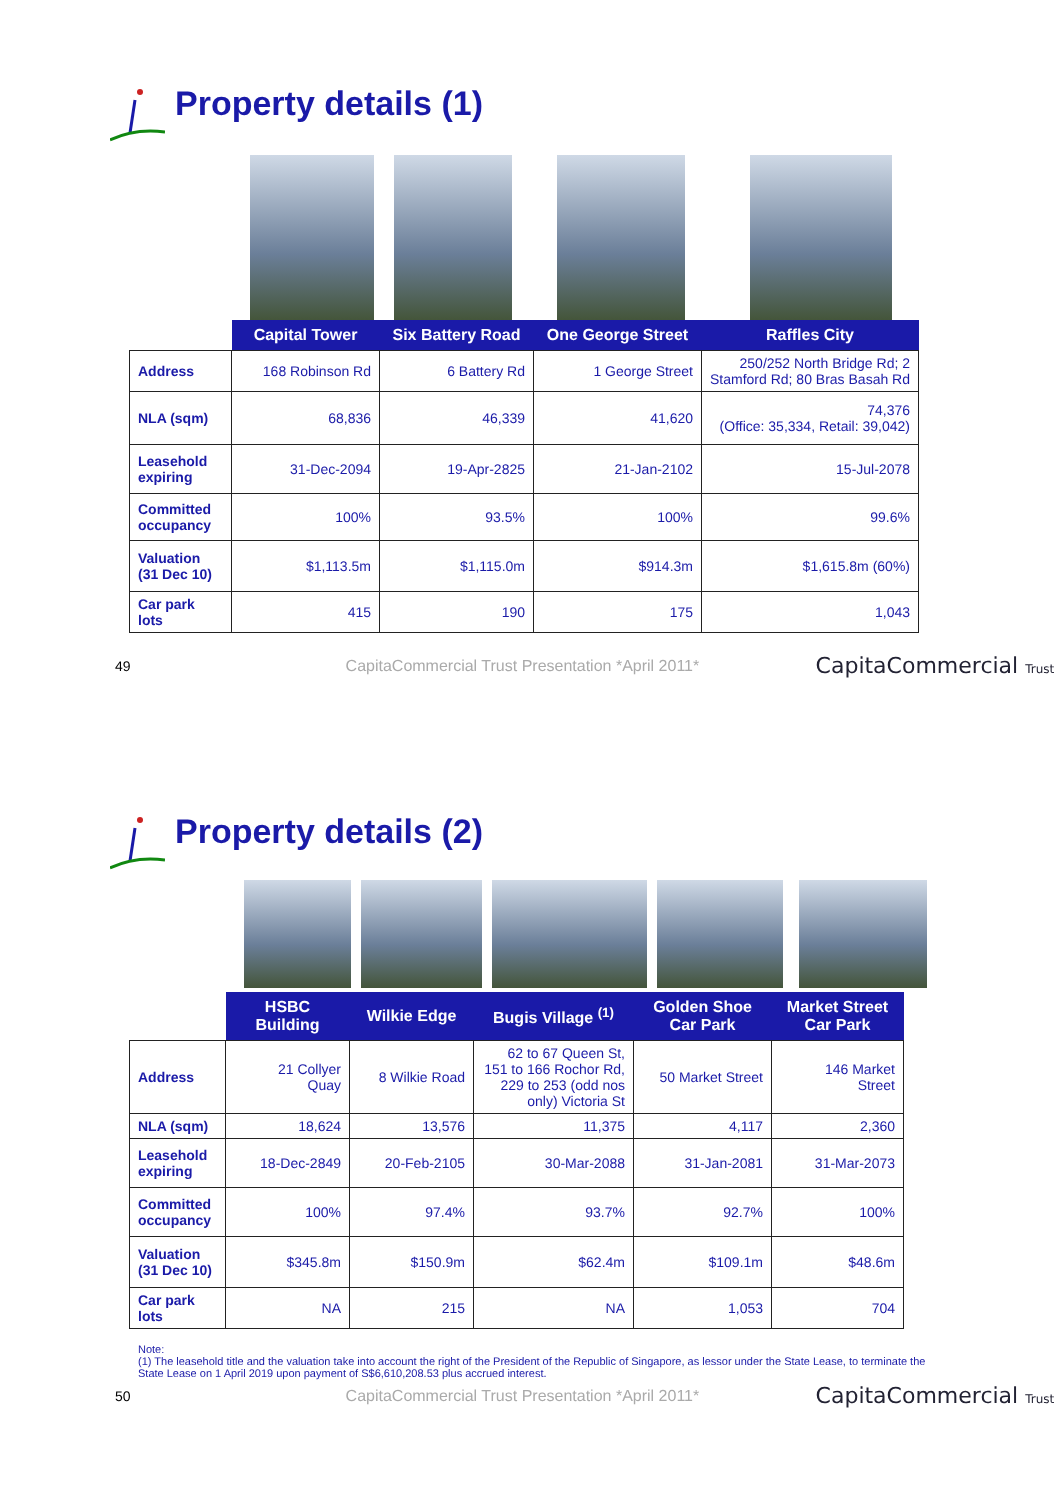Property details (1)
| | Capital Tower | Six Battery Road | One George Street | Raffles City |
| --- | --- | --- | --- | --- |
| Address | 168 Robinson Rd | 6 Battery Rd | 1 George Street | 250/252 North Bridge Rd; 2 Stamford Rd; 80 Bras Basah Rd |
| NLA (sqm) | 68,836 | 46,339 | 41,620 | 74,376 (Office: 35,334, Retail: 39,042) |
| Leasehold expiring | 31-Dec-2094 | 19-Apr-2825 | 21-Jan-2102 | 15-Jul-2078 |
| Committed occupancy | 100% | 93.5% | 100% | 99.6% |
| Valuation (31 Dec 10) | $1,113.5m | $1,115.0m | $914.3m | $1,615.8m (60%) |
| Car park lots | 415 | 190 | 175 | 1,043 |
49 CapitaCommercial Trust Presentation *April 2011* CapitaCommercial Trust
Property details (2)
| | HSBC Building | Wilkie Edge | Bugis Village <sup>(1)</sup> | Golden Shoe Car Park | Market Street Car Park |
| --- | --- | --- | --- | --- | --- |
| Address | 21 Collyer Quay | 8 Wilkie Road | 62 to 67 Queen St, 151 to 166 Rochor Rd, 229 to 253 (odd nos only) Victoria St | 50 Market Street | 146 Market Street |
| NLA (sqm) | 18,624 | 13,576 | 11,375 | 4,117 | 2,360 |
| Leasehold expiring | 18-Dec-2849 | 20-Feb-2105 | 30-Mar-2088 | 31-Jan-2081 | 31-Mar-2073 |
| Committed occupancy | 100% | 97.4% | 93.7% | 92.7% | 100% |
| Valuation (31 Dec 10) | $345.8m | $150.9m | $62.4m | $109.1m | $48.6m |
| Car park lots | NA | 215 | NA | 1,053 | 704 |
Note:
(1) The leasehold title and the valuation take into account the right of the President of the Republic of Singapore, as lessor under the State Lease, to terminate the State Lease on 1 April 2019 upon payment of S$6,610,208.53 plus accrued interest.
50 CapitaCommercial Trust Presentation *April 2011* CapitaCommercial Trust